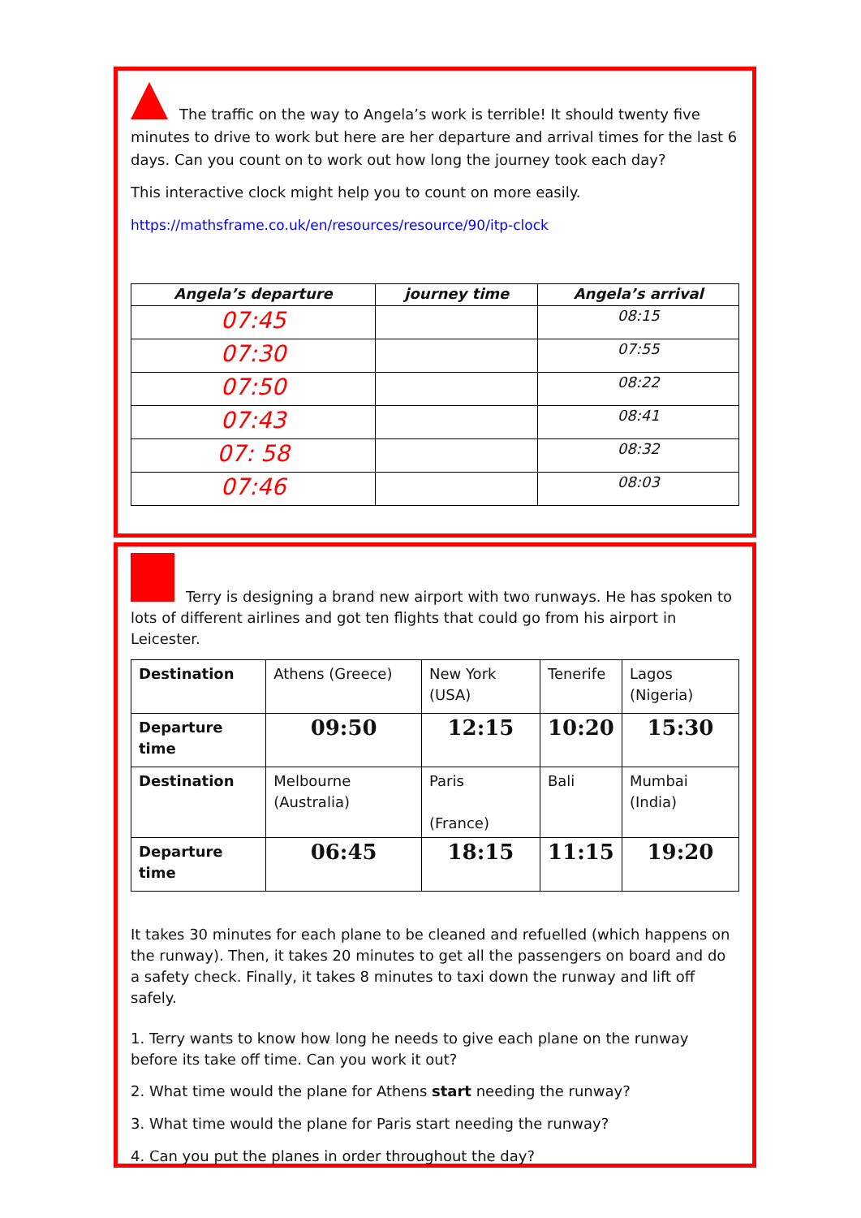The traffic on the way to Angela’s work is terrible! It should twenty five minutes to drive to work but here are her departure and arrival times for the last 6 days. Can you count on to work out how long the journey took each day?
This interactive clock might help you to count on more easily.
https://mathsframe.co.uk/en/resources/resource/90/itp-clock
| Angela’s departure | journey time | Angela’s arrival |
| --- | --- | --- |
| 07:45 | | 08:15 |
| 07:30 | | 07:55 |
| 07:50 | | 08:22 |
| 07:43 | | 08:41 |
| 07: 58 | | 08:32 |
| 07:46 | | 08:03 |
Terry is designing a brand new airport with two runways. He has spoken to lots of different airlines and got ten flights that could go from his airport in Leicester.
| Destination | Athens (Greece) | New York (USA) | Tenerife | Lagos (Nigeria) |
| Departure time | 09:50 | 12:15 | 10:20 | 15:30 |
| Destination | Melbourne (Australia) | Paris (France) | Bali | Mumbai (India) |
| Departure time | 06:45 | 18:15 | 11:15 | 19:20 |
It takes 30 minutes for each plane to be cleaned and refuelled (which happens on the runway). Then, it takes 20 minutes to get all the passengers on board and do a safety check. Finally, it takes 8 minutes to taxi down the runway and lift off safely.
1. Terry wants to know how long he needs to give each plane on the runway before its take off time. Can you work it out?
2. What time would the plane for Athens start needing the runway?
3. What time would the plane for Paris start needing the runway?
4. Can you put the planes in order throughout the day?